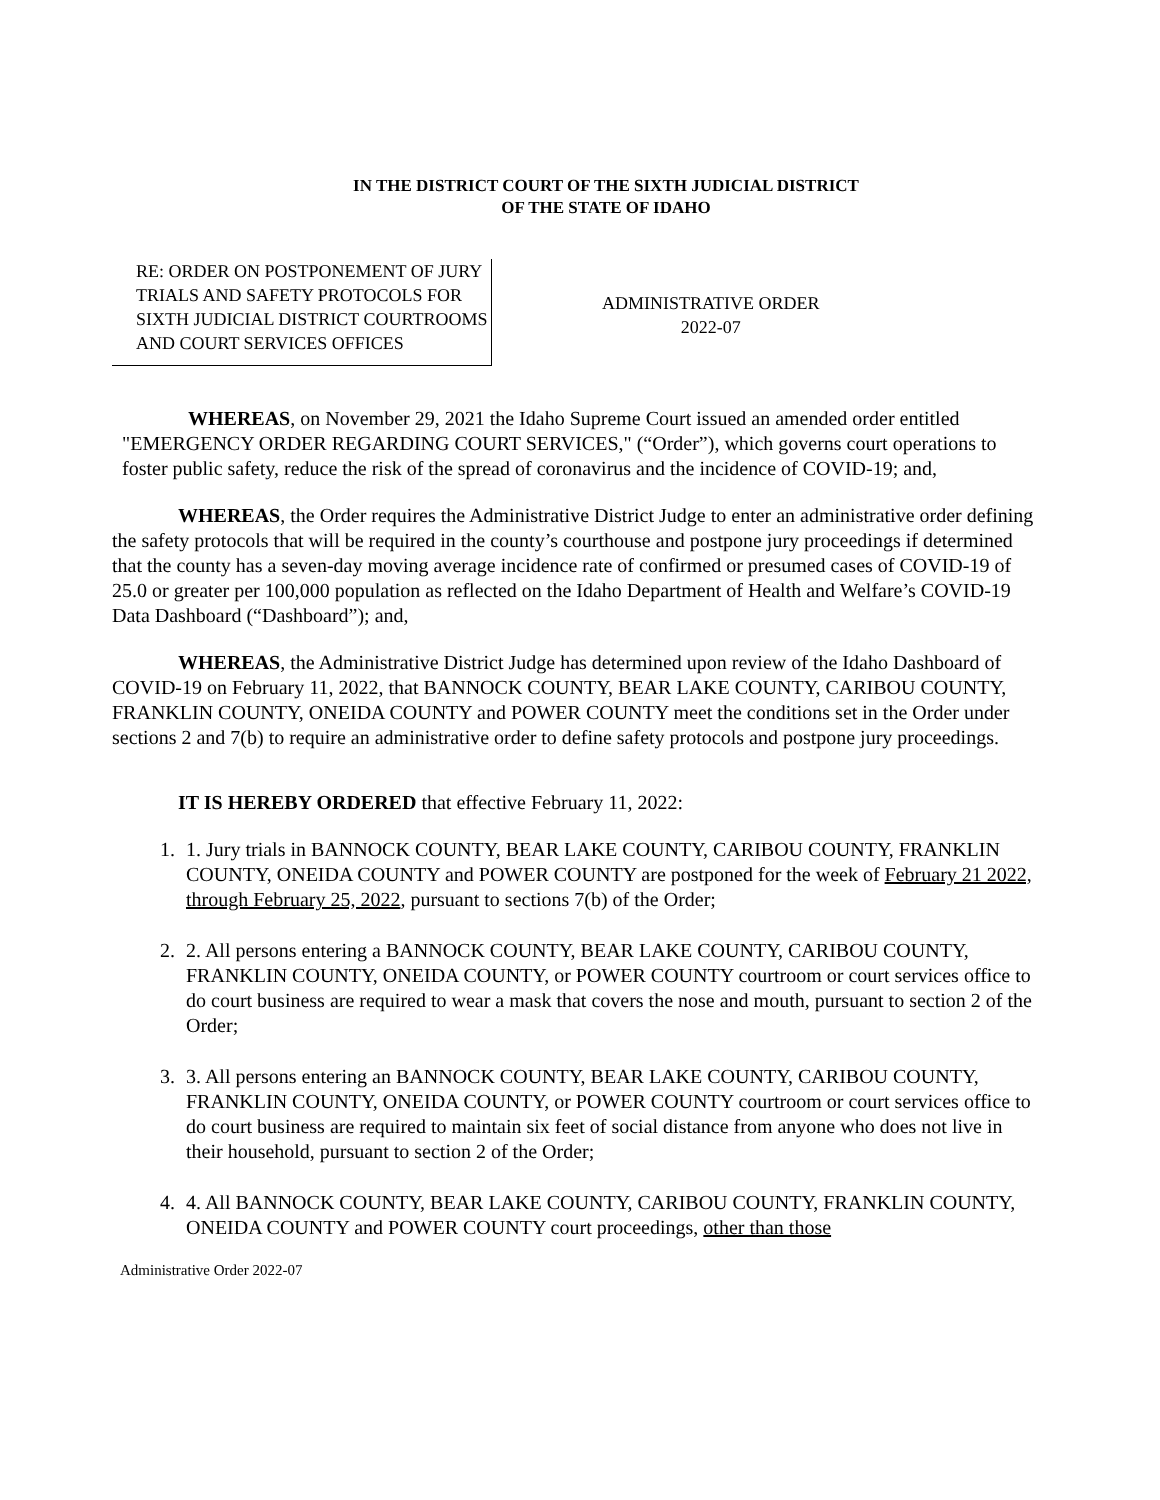IN THE DISTRICT COURT OF THE SIXTH JUDICIAL DISTRICT
OF THE STATE OF IDAHO
RE: ORDER ON POSTPONEMENT OF JURY TRIALS AND SAFETY PROTOCOLS FOR SIXTH JUDICIAL DISTRICT COURTROOMS AND COURT SERVICES OFFICES
ADMINISTRATIVE ORDER
2022-07
WHEREAS, on November 29, 2021 the Idaho Supreme Court issued an amended order entitled "EMERGENCY ORDER REGARDING COURT SERVICES," (“Order”), which governs court operations to foster public safety, reduce the risk of the spread of coronavirus and the incidence of COVID-19; and,
WHEREAS, the Order requires the Administrative District Judge to enter an administrative order defining the safety protocols that will be required in the county’s courthouse and postpone jury proceedings if determined that the county has a seven-day moving average incidence rate of confirmed or presumed cases of COVID-19 of 25.0 or greater per 100,000 population as reflected on the Idaho Department of Health and Welfare’s COVID-19 Data Dashboard (“Dashboard”); and,
WHEREAS, the Administrative District Judge has determined upon review of the Idaho Dashboard of COVID-19 on February 11, 2022, that BANNOCK COUNTY, BEAR LAKE COUNTY, CARIBOU COUNTY, FRANKLIN COUNTY, ONEIDA COUNTY and POWER COUNTY meet the conditions set in the Order under sections 2 and 7(b) to require an administrative order to define safety protocols and postpone jury proceedings.
IT IS HEREBY ORDERED that effective February 11, 2022:
1. 1. Jury trials in BANNOCK COUNTY, BEAR LAKE COUNTY, CARIBOU COUNTY, FRANKLIN COUNTY, ONEIDA COUNTY and POWER COUNTY are postponed for the week of February 21 2022, through February 25, 2022, pursuant to sections 7(b) of the Order;
2. 2. All persons entering a BANNOCK COUNTY, BEAR LAKE COUNTY, CARIBOU COUNTY, FRANKLIN COUNTY, ONEIDA COUNTY, or POWER COUNTY courtroom or court services office to do court business are required to wear a mask that covers the nose and mouth, pursuant to section 2 of the Order;
3. 3. All persons entering an BANNOCK COUNTY, BEAR LAKE COUNTY, CARIBOU COUNTY, FRANKLIN COUNTY, ONEIDA COUNTY, or POWER COUNTY courtroom or court services office to do court business are required to maintain six feet of social distance from anyone who does not live in their household, pursuant to section 2 of the Order;
4. 4. All BANNOCK COUNTY, BEAR LAKE COUNTY, CARIBOU COUNTY, FRANKLIN COUNTY, ONEIDA COUNTY and POWER COUNTY court proceedings, other than those
Administrative Order 2022-07